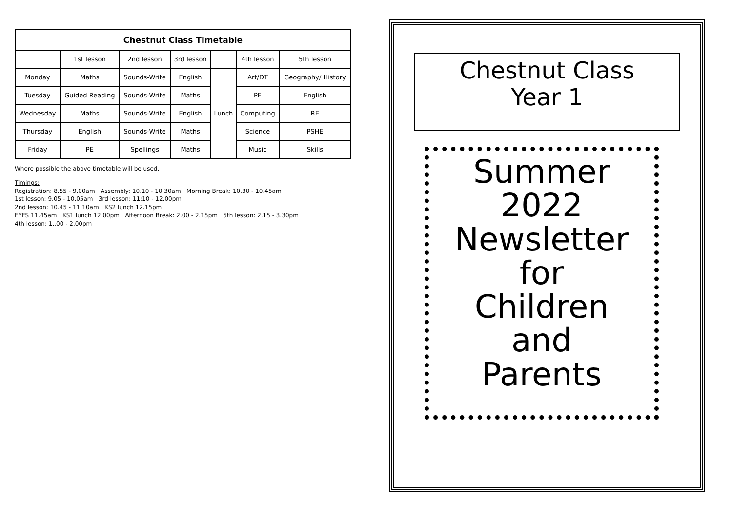Chestnut Class Timetable
| | 1st lesson | 2nd lesson | 3rd lesson | | 4th lesson | 5th lesson |
| --- | --- | --- | --- | --- | --- | --- |
| Monday | Maths | Sounds-Write | English | Lunch | Art/DT | Geography/ History |
| Tuesday | Guided Reading | Sounds-Write | Maths | | PE | English |
| Wednesday | Maths | Sounds-Write | English | | Computing | RE |
| Thursday | English | Sounds-Write | Maths | | Science | PSHE |
| Friday | PE | Spellings | Maths | | Music | Skills |
Where possible the above timetable will be used.
Timings:
Registration: 8.55 - 9.00am Assembly: 10.10 - 10.30am Morning Break: 10.30 - 10.45am
1st lesson: 9.05 - 10.05am 3rd lesson: 11:10 - 12.00pm
2nd lesson: 10.45 - 11:10am KS2 lunch 12.15pm
EYFS 11.45am KS1 lunch 12.00pm Afternoon Break: 2.00 - 2.15pm 5th lesson: 2.15 - 3.30pm
4th lesson: 1..00 - 2.00pm
Chestnut Class
Year 1
Summer 2022
Newsletter
for
Children
and
Parents